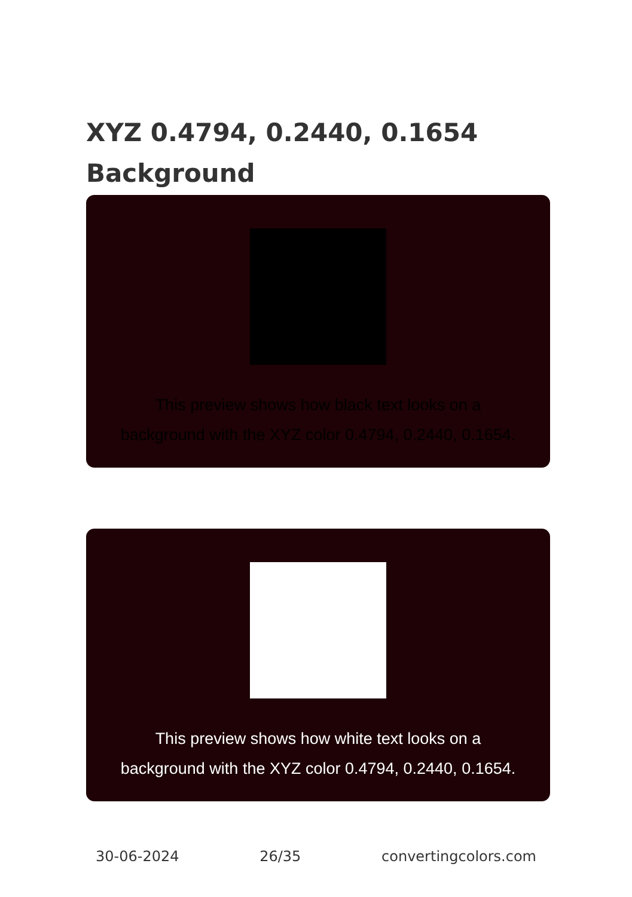XYZ 0.4794, 0.2440, 0.1654
Background
This preview shows how black text looks on a
background with the XYZ color 0.4794, 0.2440, 0.1654.
This preview shows how white text looks on a
background with the XYZ color 0.4794, 0.2440, 0.1654.
30-06-2024 26/35 convertingcolors.com